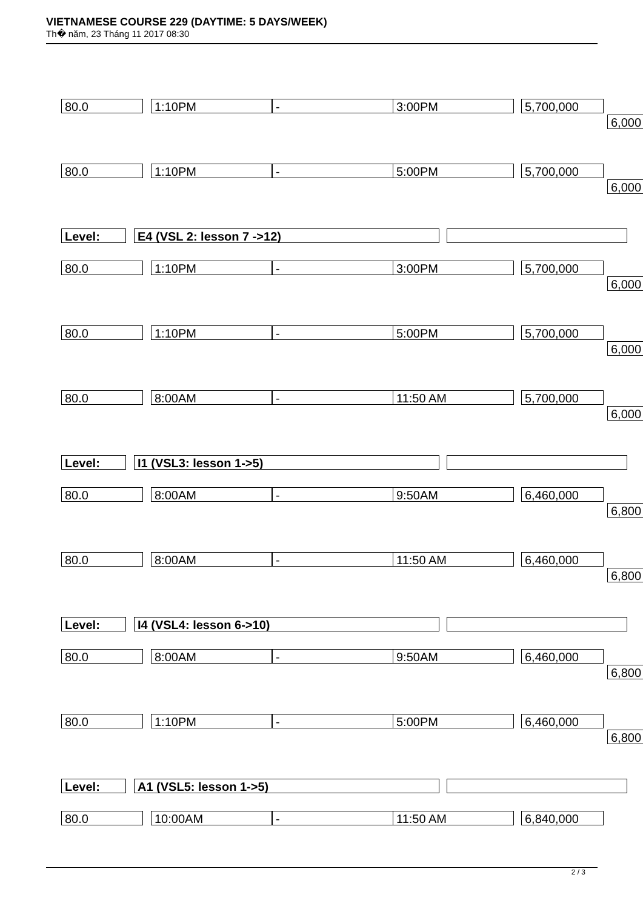VIETNAMESE COURSE 229 (DAYTIME: 5 DAYS/WEEK)
Th� năm, 23 Tháng 11 2017 08:30
80.0 1:10PM - 3:00PM 5,700,000
6,000
80.0 1:10PM - 5:00PM 5,700,000
6,000
Level: E4 (VSL 2: lesson 7 ->12)
80.0 1:10PM - 3:00PM 5,700,000
6,000
80.0 1:10PM - 5:00PM 5,700,000
6,000
80.0 8:00AM - 11:50 AM 5,700,000
6,000
Level: I1 (VSL3: lesson 1->5)
80.0 8:00AM - 9:50AM 6,460,000
6,800
80.0 8:00AM - 11:50 AM 6,460,000
6,800
Level: I4 (VSL4: lesson 6->10)
80.0 8:00AM - 9:50AM 6,460,000
6,800
80.0 1:10PM - 5:00PM 6,460,000
6,800
Level: A1 (VSL5: lesson 1->5)
80.0 10:00AM - 11:50 AM 6,840,000
2 / 3